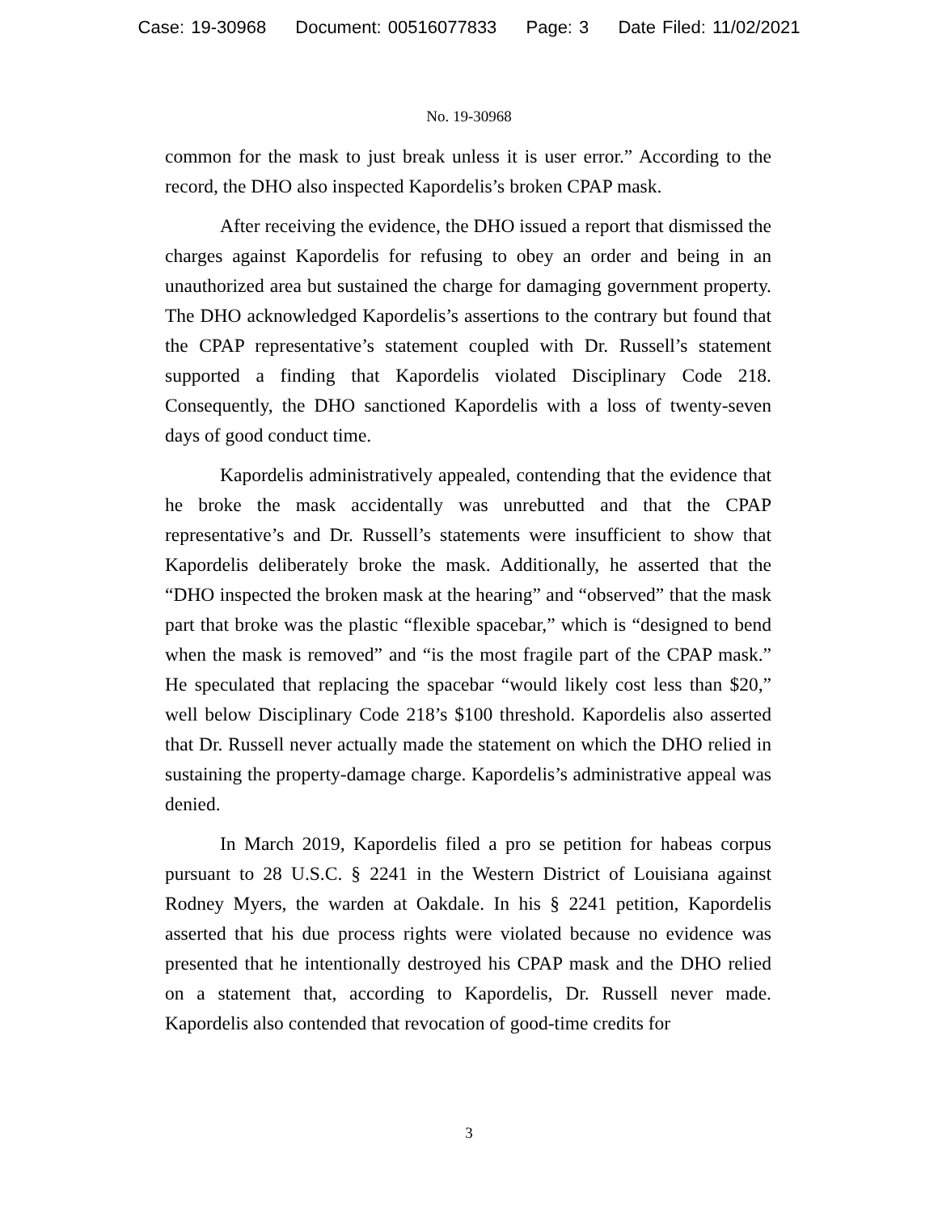Case: 19-30968 Document: 00516077833 Page: 3 Date Filed: 11/02/2021
No. 19-30968
common for the mask to just break unless it is user error.” According to the record, the DHO also inspected Kapordelis’s broken CPAP mask.
After receiving the evidence, the DHO issued a report that dismissed the charges against Kapordelis for refusing to obey an order and being in an unauthorized area but sustained the charge for damaging government property. The DHO acknowledged Kapordelis’s assertions to the contrary but found that the CPAP representative’s statement coupled with Dr. Russell’s statement supported a finding that Kapordelis violated Disciplinary Code 218. Consequently, the DHO sanctioned Kapordelis with a loss of twenty-seven days of good conduct time.
Kapordelis administratively appealed, contending that the evidence that he broke the mask accidentally was unrebutted and that the CPAP representative’s and Dr. Russell’s statements were insufficient to show that Kapordelis deliberately broke the mask. Additionally, he asserted that the “DHO inspected the broken mask at the hearing” and “observed” that the mask part that broke was the plastic “flexible spacebar,” which is “designed to bend when the mask is removed” and “is the most fragile part of the CPAP mask.” He speculated that replacing the spacebar “would likely cost less than $20,” well below Disciplinary Code 218’s $100 threshold. Kapordelis also asserted that Dr. Russell never actually made the statement on which the DHO relied in sustaining the property-damage charge. Kapordelis’s administrative appeal was denied.
In March 2019, Kapordelis filed a pro se petition for habeas corpus pursuant to 28 U.S.C. § 2241 in the Western District of Louisiana against Rodney Myers, the warden at Oakdale. In his § 2241 petition, Kapordelis asserted that his due process rights were violated because no evidence was presented that he intentionally destroyed his CPAP mask and the DHO relied on a statement that, according to Kapordelis, Dr. Russell never made. Kapordelis also contended that revocation of good-time credits for
3